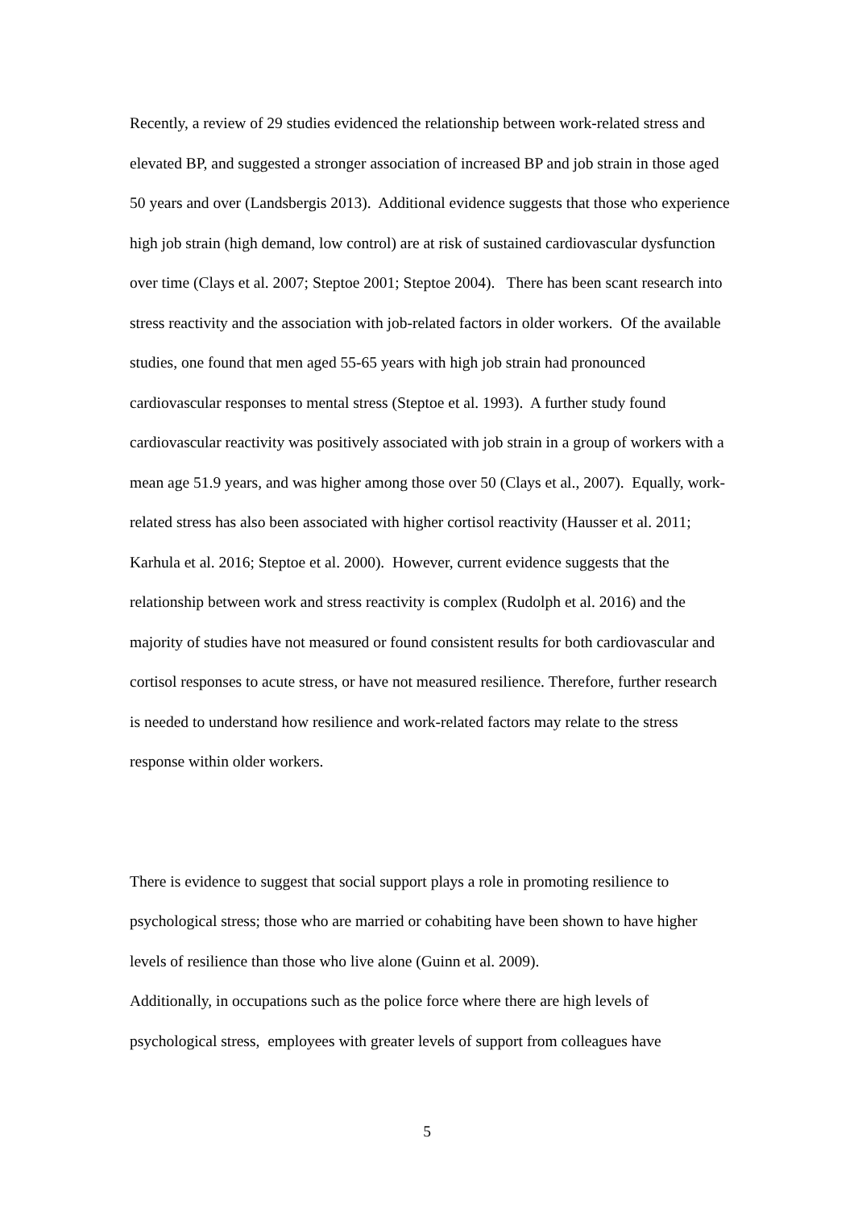Recently, a review of 29 studies evidenced the relationship between work-related stress and elevated BP, and suggested a stronger association of increased BP and job strain in those aged 50 years and over (Landsbergis 2013). Additional evidence suggests that those who experience high job strain (high demand, low control) are at risk of sustained cardiovascular dysfunction over time (Clays et al. 2007; Steptoe 2001; Steptoe 2004). There has been scant research into stress reactivity and the association with job-related factors in older workers. Of the available studies, one found that men aged 55-65 years with high job strain had pronounced cardiovascular responses to mental stress (Steptoe et al. 1993). A further study found cardiovascular reactivity was positively associated with job strain in a group of workers with a mean age 51.9 years, and was higher among those over 50 (Clays et al., 2007). Equally, work-related stress has also been associated with higher cortisol reactivity (Hausser et al. 2011; Karhula et al. 2016; Steptoe et al. 2000). However, current evidence suggests that the relationship between work and stress reactivity is complex (Rudolph et al. 2016) and the majority of studies have not measured or found consistent results for both cardiovascular and cortisol responses to acute stress, or have not measured resilience. Therefore, further research is needed to understand how resilience and work-related factors may relate to the stress response within older workers.
There is evidence to suggest that social support plays a role in promoting resilience to psychological stress; those who are married or cohabiting have been shown to have higher levels of resilience than those who live alone (Guinn et al. 2009).
Additionally, in occupations such as the police force where there are high levels of psychological stress, employees with greater levels of support from colleagues have
5